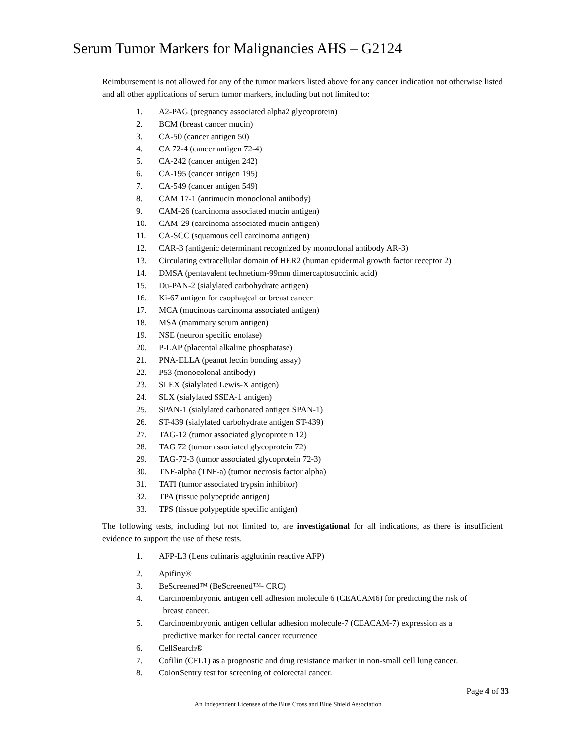Serum Tumor Markers for Malignancies AHS – G2124
Reimbursement is not allowed for any of the tumor markers listed above for any cancer indication not otherwise listed and all other applications of serum tumor markers, including but not limited to:
1. A2-PAG (pregnancy associated alpha2 glycoprotein)
2. BCM (breast cancer mucin)
3. CA-50 (cancer antigen 50)
4. CA 72-4 (cancer antigen 72-4)
5. CA-242 (cancer antigen 242)
6. CA-195 (cancer antigen 195)
7. CA-549 (cancer antigen 549)
8. CAM 17-1 (antimucin monoclonal antibody)
9. CAM-26 (carcinoma associated mucin antigen)
10. CAM-29 (carcinoma associated mucin antigen)
11. CA-SCC (squamous cell carcinoma antigen)
12. CAR-3 (antigenic determinant recognized by monoclonal antibody AR-3)
13. Circulating extracellular domain of HER2 (human epidermal growth factor receptor 2)
14. DMSA (pentavalent technetium-99mm dimercaptosuccinic acid)
15. Du-PAN-2 (sialylated carbohydrate antigen)
16. Ki-67 antigen for esophageal or breast cancer
17. MCA (mucinous carcinoma associated antigen)
18. MSA (mammary serum antigen)
19. NSE (neuron specific enolase)
20. P-LAP (placental alkaline phosphatase)
21. PNA-ELLA (peanut lectin bonding assay)
22. P53 (monocolonal antibody)
23. SLEX (sialylated Lewis-X antigen)
24. SLX (sialylated SSEA-1 antigen)
25. SPAN-1 (sialylated carbonated antigen SPAN-1)
26. ST-439 (sialylated carbohydrate antigen ST-439)
27. TAG-12 (tumor associated glycoprotein 12)
28. TAG 72 (tumor associated glycoprotein 72)
29. TAG-72-3 (tumor associated glycoprotein 72-3)
30. TNF-alpha (TNF-a) (tumor necrosis factor alpha)
31. TATI (tumor associated trypsin inhibitor)
32. TPA (tissue polypeptide antigen)
33. TPS (tissue polypeptide specific antigen)
The following tests, including but not limited to, are investigational for all indications, as there is insufficient evidence to support the use of these tests.
1. AFP-L3 (Lens culinaris agglutinin reactive AFP)
2. Apifiny®
3. BeScreened™ (BeScreened™- CRC)
4. Carcinoembryonic antigen cell adhesion molecule 6 (CEACAM6) for predicting the risk of
breast cancer.
5. Carcinoembryonic antigen cellular adhesion molecule-7 (CEACAM-7) expression as a
predictive marker for rectal cancer recurrence
6. CellSearch®
7. Cofilin (CFL1) as a prognostic and drug resistance marker in non-small cell lung cancer.
8. ColonSentry test for screening of colorectal cancer.
Page 4 of 33
An Independent Licensee of the Blue Cross and Blue Shield Association